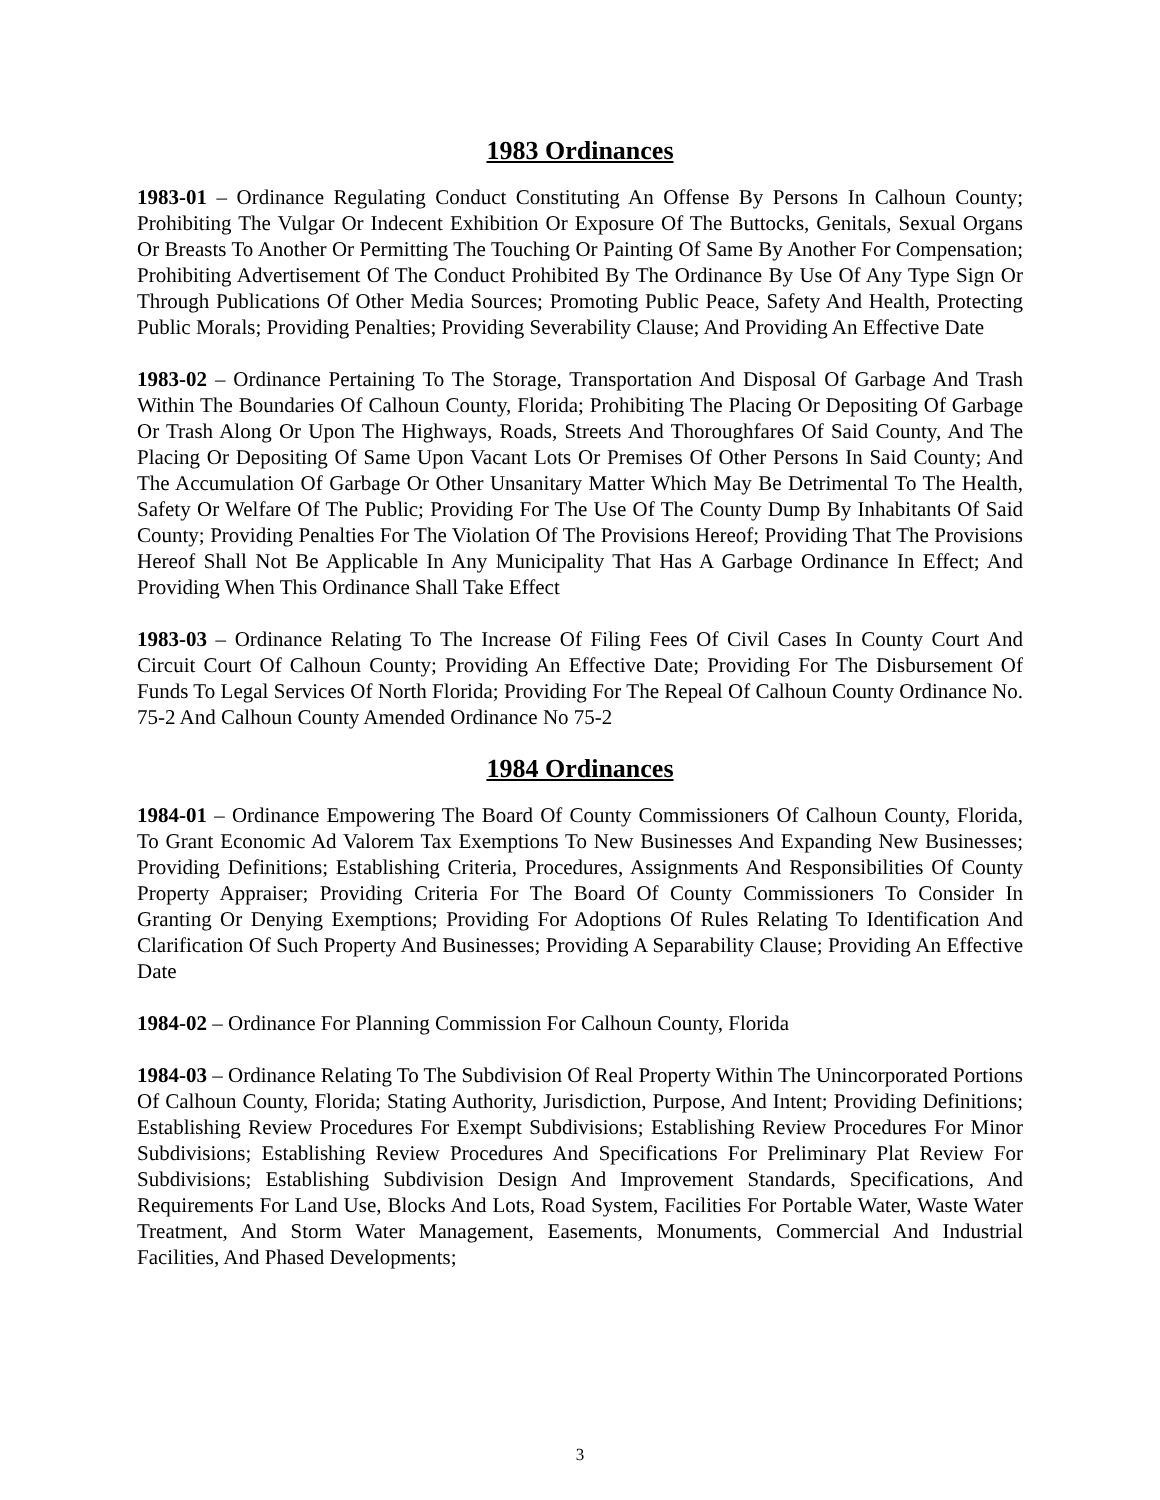1983 Ordinances
1983-01 – Ordinance Regulating Conduct Constituting An Offense By Persons In Calhoun County; Prohibiting The Vulgar Or Indecent Exhibition Or Exposure Of The Buttocks, Genitals, Sexual Organs Or Breasts To Another Or Permitting The Touching Or Painting Of Same By Another For Compensation; Prohibiting Advertisement Of The Conduct Prohibited By The Ordinance By Use Of Any Type Sign Or Through Publications Of Other Media Sources; Promoting Public Peace, Safety And Health, Protecting Public Morals; Providing Penalties; Providing Severability Clause; And Providing An Effective Date
1983-02 – Ordinance Pertaining To The Storage, Transportation And Disposal Of Garbage And Trash Within The Boundaries Of Calhoun County, Florida; Prohibiting The Placing Or Depositing Of Garbage Or Trash Along Or Upon The Highways, Roads, Streets And Thoroughfares Of Said County, And The Placing Or Depositing Of Same Upon Vacant Lots Or Premises Of Other Persons In Said County; And The Accumulation Of Garbage Or Other Unsanitary Matter Which May Be Detrimental To The Health, Safety Or Welfare Of The Public; Providing For The Use Of The County Dump By Inhabitants Of Said County; Providing Penalties For The Violation Of The Provisions Hereof; Providing That The Provisions Hereof Shall Not Be Applicable In Any Municipality That Has A Garbage Ordinance In Effect; And Providing When This Ordinance Shall Take Effect
1983-03 – Ordinance Relating To The Increase Of Filing Fees Of Civil Cases In County Court And Circuit Court Of Calhoun County; Providing An Effective Date; Providing For The Disbursement Of Funds To Legal Services Of North Florida; Providing For The Repeal Of Calhoun County Ordinance No. 75-2 And Calhoun County Amended Ordinance No 75-2
1984 Ordinances
1984-01 – Ordinance Empowering The Board Of County Commissioners Of Calhoun County, Florida, To Grant Economic Ad Valorem Tax Exemptions To New Businesses And Expanding New Businesses; Providing Definitions; Establishing Criteria, Procedures, Assignments And Responsibilities Of County Property Appraiser; Providing Criteria For The Board Of County Commissioners To Consider In Granting Or Denying Exemptions; Providing For Adoptions Of Rules Relating To Identification And Clarification Of Such Property And Businesses; Providing A Separability Clause; Providing An Effective Date
1984-02 – Ordinance For Planning Commission For Calhoun County, Florida
1984-03 – Ordinance Relating To The Subdivision Of Real Property Within The Unincorporated Portions Of Calhoun County, Florida; Stating Authority, Jurisdiction, Purpose, And Intent; Providing Definitions; Establishing Review Procedures For Exempt Subdivisions; Establishing Review Procedures For Minor Subdivisions; Establishing Review Procedures And Specifications For Preliminary Plat Review For Subdivisions; Establishing Subdivision Design And Improvement Standards, Specifications, And Requirements For Land Use, Blocks And Lots, Road System, Facilities For Portable Water, Waste Water Treatment, And Storm Water Management, Easements, Monuments, Commercial And Industrial Facilities, And Phased Developments;
3